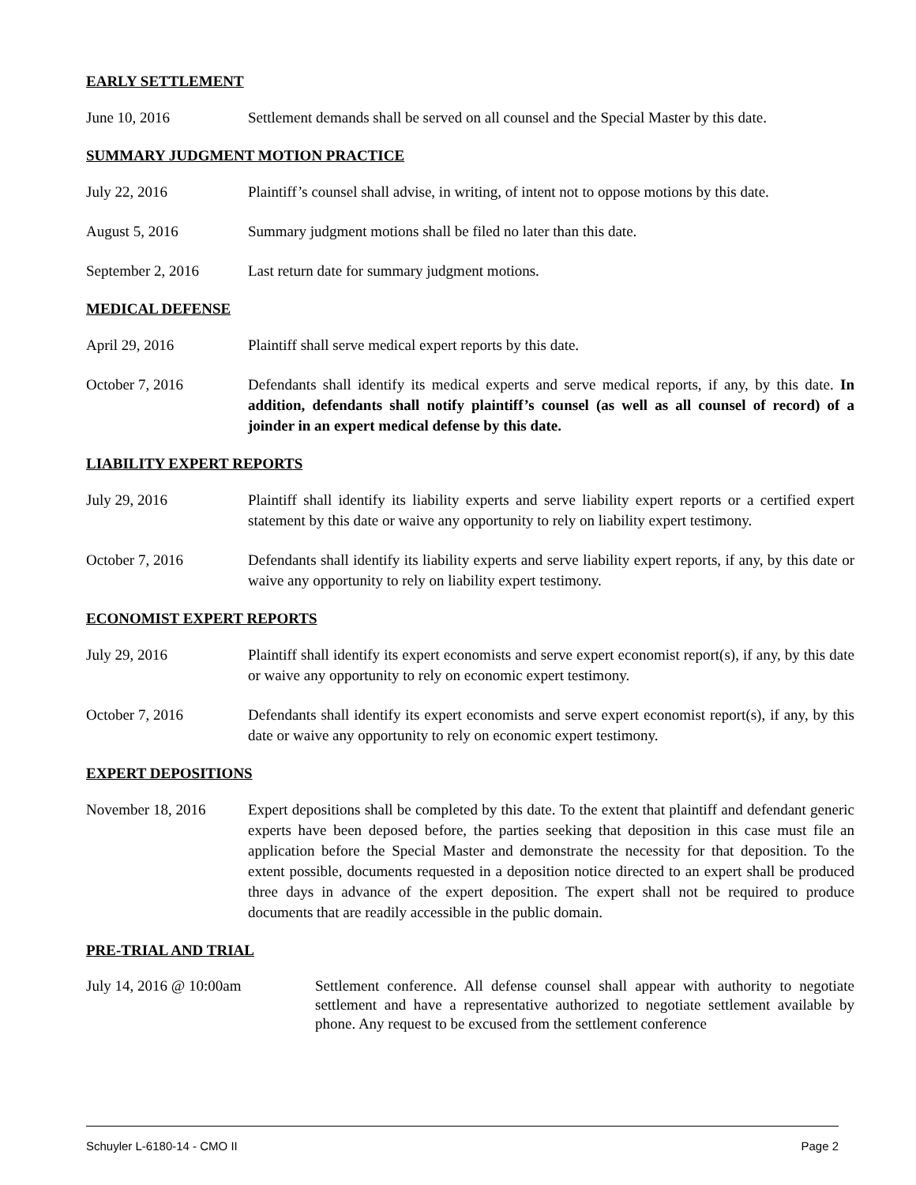EARLY SETTLEMENT
June 10, 2016 Settlement demands shall be served on all counsel and the Special Master by this date.
SUMMARY JUDGMENT MOTION PRACTICE
July 22, 2016 Plaintiff’s counsel shall advise, in writing, of intent not to oppose motions by this date.
August 5, 2016 Summary judgment motions shall be filed no later than this date.
September 2, 2016 Last return date for summary judgment motions.
MEDICAL DEFENSE
April 29, 2016 Plaintiff shall serve medical expert reports by this date.
October 7, 2016 Defendants shall identify its medical experts and serve medical reports, if any, by this date. In addition, defendants shall notify plaintiff’s counsel (as well as all counsel of record) of a joinder in an expert medical defense by this date.
LIABILITY EXPERT REPORTS
July 29, 2016 Plaintiff shall identify its liability experts and serve liability expert reports or a certified expert statement by this date or waive any opportunity to rely on liability expert testimony.
October 7, 2016 Defendants shall identify its liability experts and serve liability expert reports, if any, by this date or waive any opportunity to rely on liability expert testimony.
ECONOMIST EXPERT REPORTS
July 29, 2016 Plaintiff shall identify its expert economists and serve expert economist report(s), if any, by this date or waive any opportunity to rely on economic expert testimony.
October 7, 2016 Defendants shall identify its expert economists and serve expert economist report(s), if any, by this date or waive any opportunity to rely on economic expert testimony.
EXPERT DEPOSITIONS
November 18, 2016 Expert depositions shall be completed by this date. To the extent that plaintiff and defendant generic experts have been deposed before, the parties seeking that deposition in this case must file an application before the Special Master and demonstrate the necessity for that deposition. To the extent possible, documents requested in a deposition notice directed to an expert shall be produced three days in advance of the expert deposition. The expert shall not be required to produce documents that are readily accessible in the public domain.
PRE-TRIAL AND TRIAL
July 14, 2016 @ 10:00am Settlement conference. All defense counsel shall appear with authority to negotiate settlement and have a representative authorized to negotiate settlement available by phone. Any request to be excused from the settlement conference
Schuyler L-6180-14 - CMO II Page 2